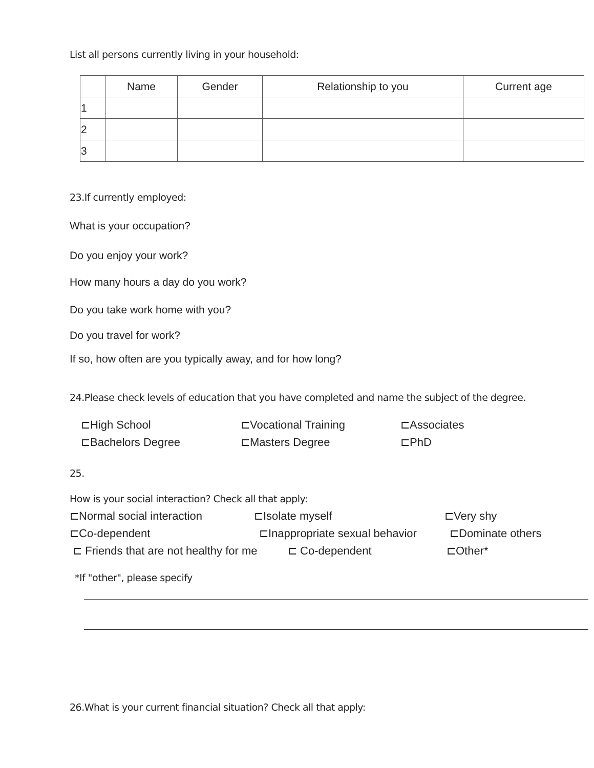List all persons currently living in your household:
| | Name | Gender | Relationship to you | Current age |
| --- | --- | --- | --- | --- |
| 1 | | | | |
| 2 | | | | |
| 3 | | | | |
23.If currently employed:
What is your occupation?
Do you enjoy your work?
How many hours a day do you work?
Do you take work home with you?
Do you travel for work?
If so, how often are you typically away, and for how long?
24.Please check levels of education that you have completed and name the subject of the degree.
⊏High School ⊏Vocational Training ⊏Associates
⊏Bachelors Degree ⊏Masters Degree ⊏PhD
25.
How is your social interaction? Check all that apply:
⊏Normal social interaction ⊏Isolate myself ⊏Very shy
⊏Co-dependent ⊏Inappropriate sexual behavior ⊏Dominate others
⊏ Friends that are not healthy for me ⊏ Co-dependent ⊏Other*
*If "other", please specify
26.What is your current financial situation? Check all that apply: